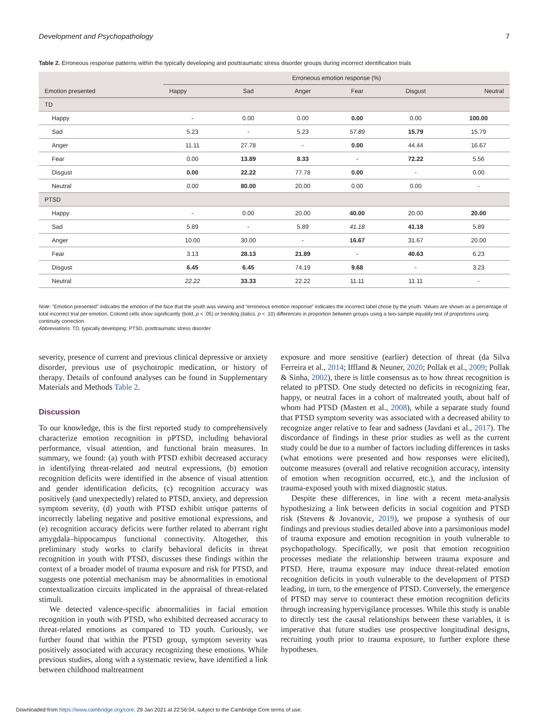Development and Psychopathology 7
Table 2. Erroneous response patterns within the typically developing and posttraumatic stress disorder groups during incorrect identification trials
| Emotion presented | Erroneous emotion response (%) | | | | | |
| --- | --- | --- | --- | --- | --- | --- |
| | Happy | Sad | Anger | Fear | Disgust | Neutral |
| TD | | | | | | |
| Happy | - | 0.00 | 0.00 | 0.00 | 0.00 | 100.00 |
| Sad | 5.23 | - | 5.23 | 57.89 | 15.79 | 15.79 |
| Anger | 11.11 | 27.78 | - | 0.00 | 44.44 | 16.67 |
| Fear | 0.00 | 13.89 | 8.33 | - | 72.22 | 5.56 |
| Disgust | 0.00 | 22.22 | 77.78 | 0.00 | - | 0.00 |
| Neutral | 0.00 | 80.00 | 20.00 | 0.00 | 0.00 | - |
| PTSD | | | | | | |
| Happy | - | 0.00 | 20.00 | 40.00 | 20.00 | 20.00 |
| Sad | 5.89 | - | 5.89 | 41.18 | 41.18 | 5.89 |
| Anger | 10.00 | 30.00 | - | 16.67 | 31.67 | 20.00 |
| Fear | 3.13 | 28.13 | 21.89 | - | 40.63 | 6.23 |
| Disgust | 6.45 | 6.45 | 74.19 | 9.68 | - | 3.23 |
| Neutral | 22.22 | 33.33 | 22.22 | 11.11 | 11.11 | - |
Note: “Emotion presented” indicates the emotion of the face that the youth was viewing and “erroneous emotion response” indicates the incorrect label chose by the youth. Values are shown as a percentage of total incorrect trial per emotion. Colored cells show significantly (bold, p < .05) or trending (italics, p < .10) differences in proportion between groups using a two-sample equality test of proportions using continuity correction.
Abbreviations: TD, typically developing; PTSD, posttraumatic stress disorder.
severity, presence of current and previous clinical depressive or anxiety disorder, previous use of psychotropic medication, or history of therapy. Details of confound analyses can be found in Supplementary Materials and Methods Table 2.
Discussion
To our knowledge, this is the first reported study to comprehensively characterize emotion recognition in pPTSD, including behavioral performance, visual attention, and functional brain measures. In summary, we found: (a) youth with PTSD exhibit decreased accuracy in identifying threat-related and neutral expressions, (b) emotion recognition deficits were identified in the absence of visual attention and gender identification deficits, (c) recognition accuracy was positively (and unexpectedly) related to PTSD, anxiety, and depression symptom severity, (d) youth with PTSD exhibit unique patterns of incorrectly labeling negative and positive emotional expressions, and (e) recognition accuracy deficits were further related to aberrant right amygdala–hippocampus functional connectivity. Altogether, this preliminary study works to clarify behavioral deficits in threat recognition in youth with PTSD, discusses these findings within the context of a broader model of trauma exposure and risk for PTSD, and suggests one potential mechanism may be abnormalities in emotional contextualization circuits implicated in the appraisal of threat-related stimuli.
We detected valence-specific abnormalities in facial emotion recognition in youth with PTSD, who exhibited decreased accuracy to threat-related emotions as compared to TD youth. Curiously, we further found that within the PTSD group, symptom severity was positively associated with accuracy recognizing these emotions. While previous studies, along with a systematic review, have identified a link between childhood maltreatment
exposure and more sensitive (earlier) detection of threat (da Silva Ferreira et al., 2014; Iffland & Neuner, 2020; Pollak et al., 2009; Pollak & Sinha, 2002), there is little consensus as to how threat recognition is related to pPTSD. One study detected no deficits in recognizing fear, happy, or neutral faces in a cohort of maltreated youth, about half of whom had PTSD (Masten et al., 2008), while a separate study found that PTSD symptom severity was associated with a decreased ability to recognize anger relative to fear and sadness (Javdani et al., 2017). The discordance of findings in these prior studies as well as the current study could be due to a number of factors including differences in tasks (what emotions were presented and how responses were elicited), outcome measures (overall and relative recognition accuracy, intensity of emotion when recognition occurred, etc.), and the inclusion of trauma-exposed youth with mixed diagnostic status.
Despite these differences, in line with a recent meta-analysis hypothesizing a link between deficits in social cognition and PTSD risk (Stevens & Jovanovic, 2019), we propose a synthesis of our findings and previous studies detailed above into a parsimonious model of trauma exposure and emotion recognition in youth vulnerable to psychopathology. Specifically, we posit that emotion recognition processes mediate the relationship between trauma exposure and PTSD. Here, trauma exposure may induce threat-related emotion recognition deficits in youth vulnerable to the development of PTSD leading, in turn, to the emergence of PTSD. Conversely, the emergence of PTSD may serve to counteract these emotion recognition deficits through increasing hypervigilance processes. While this study is unable to directly test the causal relationships between these variables, it is imperative that future studies use prospective longitudinal designs, recruiting youth prior to trauma exposure, to further explore these hypotheses.
Downloaded from https://www.cambridge.org/core. 29 Jan 2021 at 22:56:04, subject to the Cambridge Core terms of use.